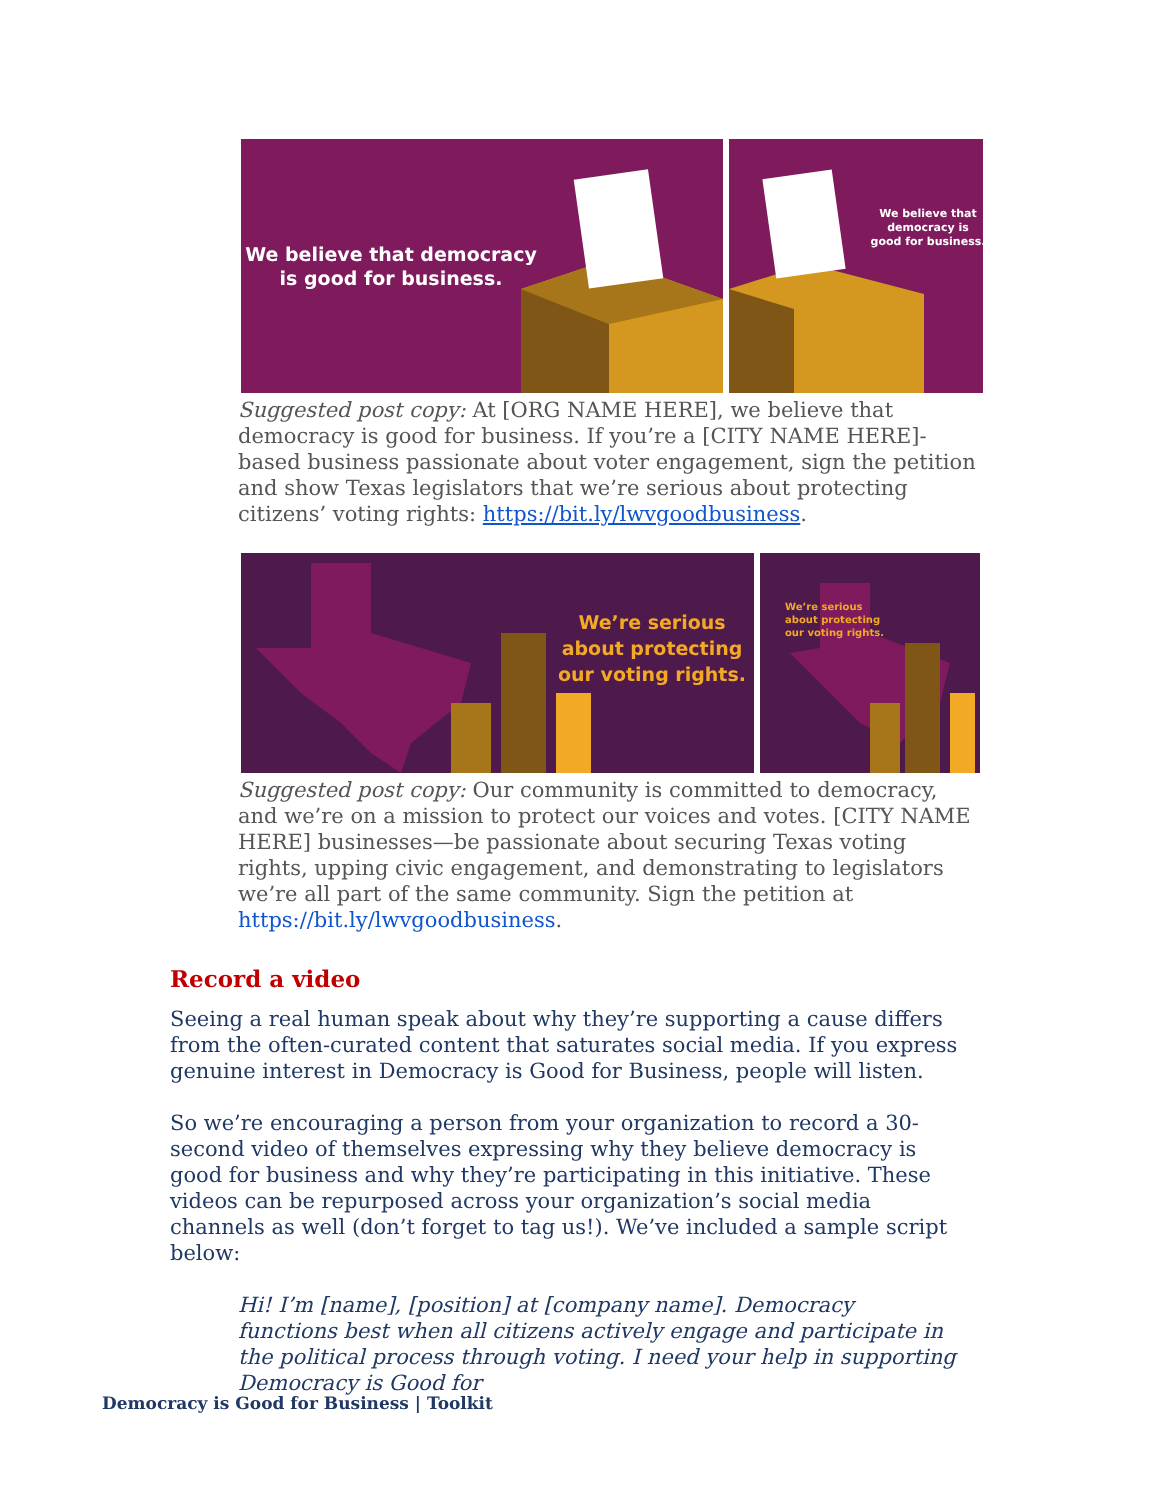We believe that democracy
is good for business.
We believe that
democracy is
good for business.
Suggested post copy: At [ORG NAME HERE], we believe that democracy is good for business. If you’re a [CITY NAME HERE]-based business passionate about voter engagement, sign the petition and show Texas legislators that we’re serious about protecting citizens’ voting rights: https://bit.ly/lwvgoodbusiness.
We’re serious
about protecting
our voting rights.
We’re serious
about protecting
our voting rights.
Suggested post copy: Our community is committed to democracy, and we’re on a mission to protect our voices and votes. [CITY NAME HERE] businesses—be passionate about securing Texas voting rights, upping civic engagement, and demonstrating to legislators we’re all part of the same community. Sign the petition at https://bit.ly/lwvgoodbusiness.
Record a video
Seeing a real human speak about why they’re supporting a cause differs from the often-curated content that saturates social media. If you express genuine interest in Democracy is Good for Business, people will listen.
So we’re encouraging a person from your organization to record a 30-second video of themselves expressing why they believe democracy is good for business and why they’re participating in this initiative. These videos can be repurposed across your organization’s social media channels as well (don’t forget to tag us!). We’ve included a sample script below:
Hi! I’m [name], [position] at [company name]. Democracy functions best when all citizens actively engage and participate in the political process through voting. I need your help in supporting Democracy is Good for
Democracy is Good for Business | Toolkit